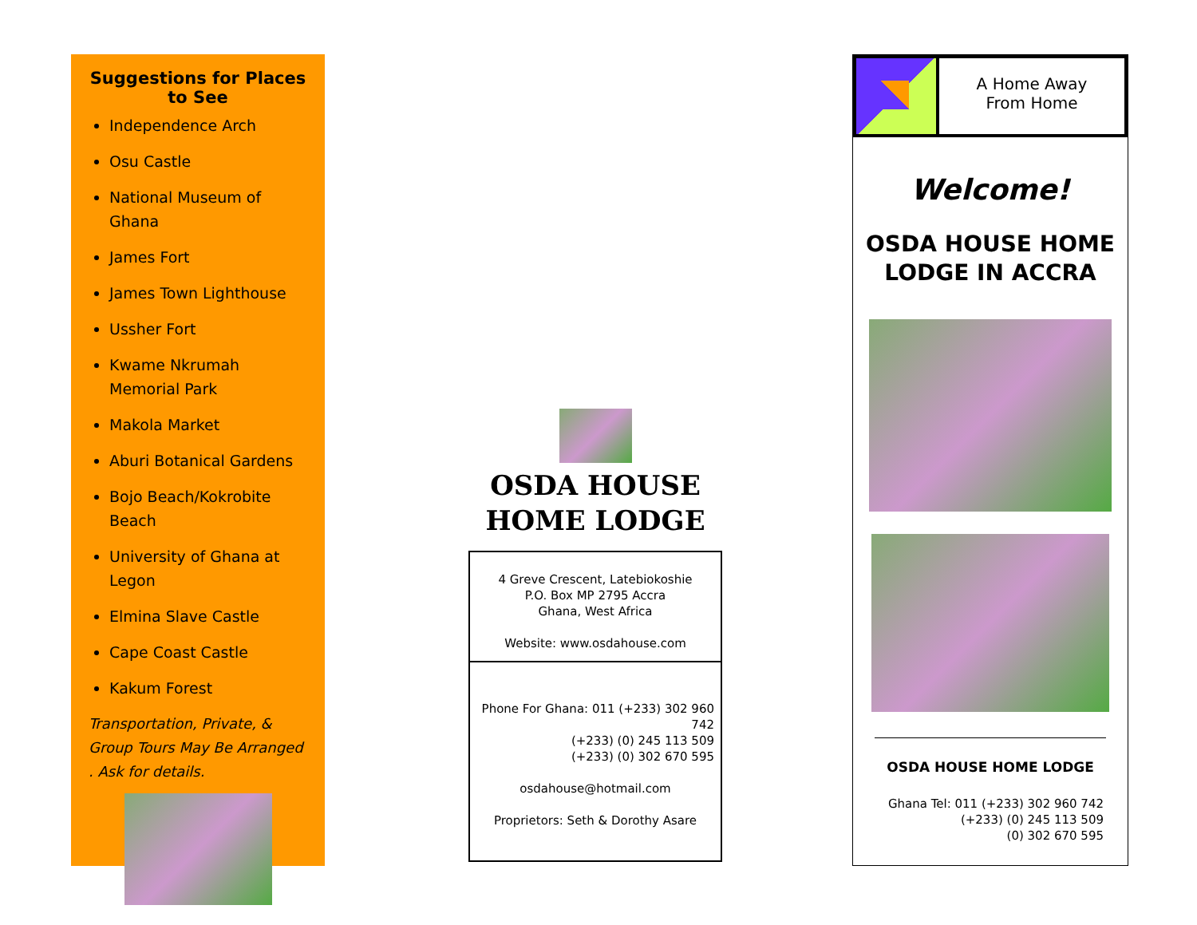Suggestions for Places to See
Independence Arch
Osu Castle
National Museum of Ghana
James Fort
James Town Lighthouse
Ussher Fort
Kwame Nkrumah Memorial Park
Makola Market
Aburi Botanical Gardens
Bojo Beach/Kokrobite Beach
University of Ghana at Legon
Elmina Slave Castle
Cape Coast Castle
Kakum Forest
Transportation, Private, & Group Tours May Be Arranged . Ask for details.
OSDA HOUSE
HOME LODGE
4 Greve Crescent, Latebiokoshie
P.O. Box MP 2795 Accra
Ghana, West Africa
Website: www.osdahouse.com
Phone For Ghana: 011 (+233) 302 960 742
(+233) (0) 245 113 509
(+233) (0) 302 670 595
osdahouse@hotmail.com
Proprietors: Seth & Dorothy Asare
A Home Away
From Home
Welcome!
OSDA HOUSE HOME
LODGE IN ACCRA
OSDA HOUSE HOME LODGE
Ghana Tel: 011 (+233) 302 960 742
(+233) (0) 245 113 509
(0) 302 670 595